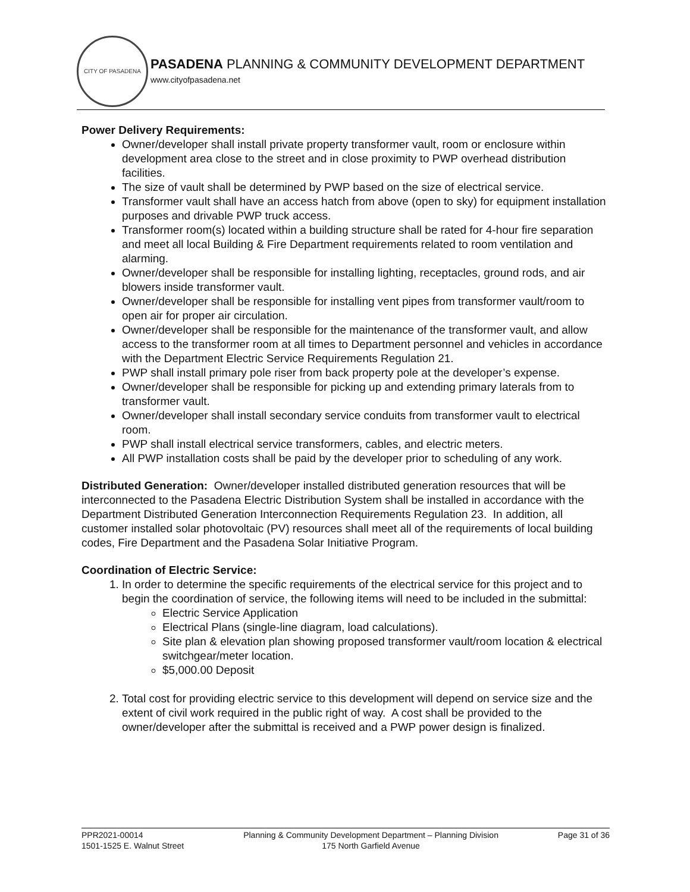CITY OF PASADENA
PASADENA PLANNING & COMMUNITY DEVELOPMENT DEPARTMENT
www.cityofpasadena.net
Power Delivery Requirements:
Owner/developer shall install private property transformer vault, room or enclosure within development area close to the street and in close proximity to PWP overhead distribution facilities.
The size of vault shall be determined by PWP based on the size of electrical service.
Transformer vault shall have an access hatch from above (open to sky) for equipment installation purposes and drivable PWP truck access.
Transformer room(s) located within a building structure shall be rated for 4-hour fire separation and meet all local Building & Fire Department requirements related to room ventilation and alarming.
Owner/developer shall be responsible for installing lighting, receptacles, ground rods, and air blowers inside transformer vault.
Owner/developer shall be responsible for installing vent pipes from transformer vault/room to open air for proper air circulation.
Owner/developer shall be responsible for the maintenance of the transformer vault, and allow access to the transformer room at all times to Department personnel and vehicles in accordance with the Department Electric Service Requirements Regulation 21.
PWP shall install primary pole riser from back property pole at the developer’s expense.
Owner/developer shall be responsible for picking up and extending primary laterals from to transformer vault.
Owner/developer shall install secondary service conduits from transformer vault to electrical room.
PWP shall install electrical service transformers, cables, and electric meters.
All PWP installation costs shall be paid by the developer prior to scheduling of any work.
Distributed Generation: Owner/developer installed distributed generation resources that will be interconnected to the Pasadena Electric Distribution System shall be installed in accordance with the Department Distributed Generation Interconnection Requirements Regulation 23. In addition, all customer installed solar photovoltaic (PV) resources shall meet all of the requirements of local building codes, Fire Department and the Pasadena Solar Initiative Program.
Coordination of Electric Service:
1. In order to determine the specific requirements of the electrical service for this project and to begin the coordination of service, the following items will need to be included in the submittal:
Electric Service Application
Electrical Plans (single-line diagram, load calculations).
Site plan & elevation plan showing proposed transformer vault/room location & electrical switchgear/meter location.
$5,000.00 Deposit
2. Total cost for providing electric service to this development will depend on service size and the extent of civil work required in the public right of way. A cost shall be provided to the owner/developer after the submittal is received and a PWP power design is finalized.
PPR2021-00014
1501-1525 E. Walnut Street
Planning & Community Development Department – Planning Division
175 North Garfield Avenue
Page 31 of 36